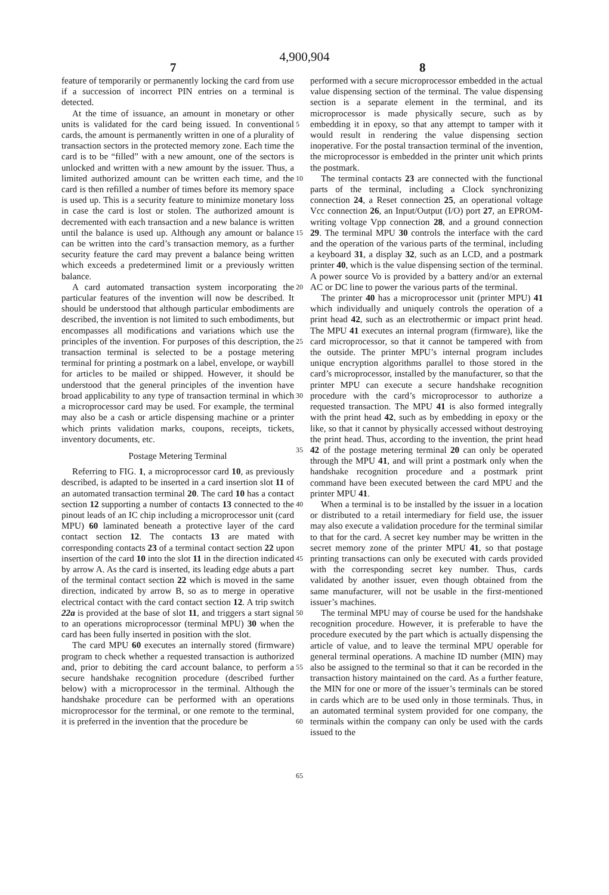4,900,904
7 8
feature of temporarily or permanently locking the card from use if a succession of incorrect PIN entries on a terminal is detected.
At the time of issuance, an amount in monetary or other units is validated for the card being issued. In conventional cards, the amount is permanently written in one of a plurality of transaction sectors in the protected memory zone. Each time the card is to be “filled” with a new amount, one of the sectors is unlocked and written with a new amount by the issuer. Thus, a limited authorized amount can be written each time, and the card is then refilled a number of times before its memory space is used up. This is a security feature to minimize monetary loss in case the card is lost or stolen. The authorized amount is decremented with each transaction and a new balance is written until the balance is used up. Although any amount or balance can be written into the card’s transaction memory, as a further security feature the card may prevent a balance being written which exceeds a predetermined limit or a previously written balance.
A card automated transaction system incorporating the particular features of the invention will now be described. It should be understood that although particular embodiments are described, the invention is not limited to such embodiments, but encompasses all modifications and variations which use the principles of the invention. For purposes of this description, the transaction terminal is selected to be a postage metering terminal for printing a postmark on a label, envelope, or waybill for articles to be mailed or shipped. However, it should be understood that the general principles of the invention have broad applicability to any type of transaction terminal in which a microprocessor card may be used. For example, the terminal may also be a cash or article dispensing machine or a printer which prints validation marks, coupons, receipts, tickets, inventory documents, etc.
Postage Metering Terminal
Referring to FIG. 1, a microprocessor card 10, as previously described, is adapted to be inserted in a card insertion slot 11 of an automated transaction terminal 20. The card 10 has a contact section 12 supporting a number of contacts 13 connected to the pinout leads of an IC chip including a microprocessor unit (card MPU) 60 laminated beneath a protective layer of the card contact section 12. The contacts 13 are mated with corresponding contacts 23 of a terminal contact section 22 upon insertion of the card 10 into the slot 11 in the direction indicated by arrow A. As the card is inserted, its leading edge abuts a part of the terminal contact section 22 which is moved in the same direction, indicated by arrow B, so as to merge in operative electrical contact with the card contact section 12. A trip switch 22a is provided at the base of slot 11, and triggers a start signal to an operations microprocessor (terminal MPU) 30 when the card has been fully inserted in position with the slot.
The card MPU 60 executes an internally stored (firmware) program to check whether a requested transaction is authorized and, prior to debiting the card account balance, to perform a secure handshake recognition procedure (described further below) with a microprocessor in the terminal. Although the handshake procedure can be performed with an operations microprocessor for the terminal, or one remote to the terminal, it is preferred in the invention that the procedure be
performed with a secure microprocessor embedded in the actual value dispensing section of the terminal. The value dispensing section is a separate element in the terminal, and its microprocessor is made physically secure, such as by embedding it in epoxy, so that any attempt to tamper with it would result in rendering the value dispensing section inoperative. For the postal transaction terminal of the invention, the microprocessor is embedded in the printer unit which prints the postmark.
The terminal contacts 23 are connected with the functional parts of the terminal, including a Clock synchronizing connection 24, a Reset connection 25, an operational voltage Vcc connection 26, an Input/Output (I/O) port 27, an EPROM-writing voltage Vpp connection 28, and a ground connection 29. The terminal MPU 30 controls the interface with the card and the operation of the various parts of the terminal, including a keyboard 31, a display 32, such as an LCD, and a postmark printer 40, which is the value dispensing section of the terminal. A power source Vo is provided by a battery and/or an external AC or DC line to power the various parts of the terminal.
The printer 40 has a microprocessor unit (printer MPU) 41 which individually and uniquely controls the operation of a print head 42, such as an electrothermic or impact print head. The MPU 41 executes an internal program (firmware), like the card microprocessor, so that it cannot be tampered with from the outside. The printer MPU’s internal program includes unique encryption algorithms parallel to those stored in the card’s microprocessor, installed by the manufacturer, so that the printer MPU can execute a secure handshake recognition procedure with the card’s microprocessor to authorize a requested transaction. The MPU 41 is also formed integrally with the print head 42, such as by embedding in epoxy or the like, so that it cannot by physically accessed without destroying the print head. Thus, according to the invention, the print head 42 of the postage metering terminal 20 can only be operated through the MPU 41, and will print a postmark only when the handshake recognition procedure and a postmark print command have been executed between the card MPU and the printer MPU 41.
When a terminal is to be installed by the issuer in a location or distributed to a retail intermediary for field use, the issuer may also execute a validation procedure for the terminal similar to that for the card. A secret key number may be written in the secret memory zone of the printer MPU 41, so that postage printing transactions can only be executed with cards provided with the corresponding secret key number. Thus, cards validated by another issuer, even though obtained from the same manufacturer, will not be usable in the first-mentioned issuer’s machines.
The terminal MPU may of course be used for the handshake recognition procedure. However, it is preferable to have the procedure executed by the part which is actually dispensing the article of value, and to leave the terminal MPU operable for general terminal operations. A machine ID number (MIN) may also be assigned to the terminal so that it can be recorded in the transaction history maintained on the card. As a further feature, the MIN for one or more of the issuer’s terminals can be stored in cards which are to be used only in those terminals. Thus, in an automated terminal system provided for one company, the terminals within the company can only be used with the cards issued to the
5
10
15
20
25
30
35
40
45
50
55
60
65